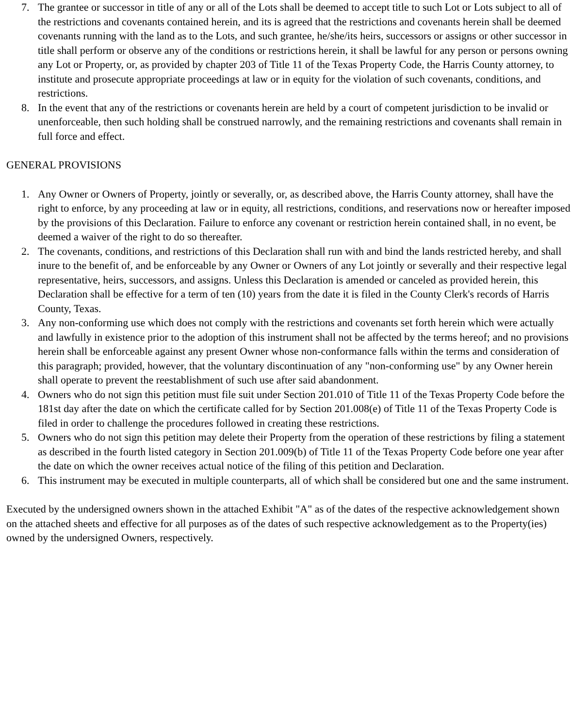7. The grantee or successor in title of any or all of the Lots shall be deemed to accept title to such Lot or Lots subject to all of the restrictions and covenants contained herein, and its is agreed that the restrictions and covenants herein shall be deemed covenants running with the land as to the Lots, and such grantee, he/she/its heirs, successors or assigns or other successor in title shall perform or observe any of the conditions or restrictions herein, it shall be lawful for any person or persons owning any Lot or Property, or, as provided by chapter 203 of Title 11 of the Texas Property Code, the Harris County attorney, to institute and prosecute appropriate proceedings at law or in equity for the violation of such covenants, conditions, and restrictions.
8. In the event that any of the restrictions or covenants herein are held by a court of competent jurisdiction to be invalid or unenforceable, then such holding shall be construed narrowly, and the remaining restrictions and covenants shall remain in full force and effect.
GENERAL PROVISIONS
1. Any Owner or Owners of Property, jointly or severally, or, as described above, the Harris County attorney, shall have the right to enforce, by any proceeding at law or in equity, all restrictions, conditions, and reservations now or hereafter imposed by the provisions of this Declaration. Failure to enforce any covenant or restriction herein contained shall, in no event, be deemed a waiver of the right to do so thereafter.
2. The covenants, conditions, and restrictions of this Declaration shall run with and bind the lands restricted hereby, and shall inure to the benefit of, and be enforceable by any Owner or Owners of any Lot jointly or severally and their respective legal representative, heirs, successors, and assigns. Unless this Declaration is amended or canceled as provided herein, this Declaration shall be effective for a term of ten (10) years from the date it is filed in the County Clerk's records of Harris County, Texas.
3. Any non-conforming use which does not comply with the restrictions and covenants set forth herein which were actually and lawfully in existence prior to the adoption of this instrument shall not be affected by the terms hereof; and no provisions herein shall be enforceable against any present Owner whose non-conformance falls within the terms and consideration of this paragraph; provided, however, that the voluntary discontinuation of any "non-conforming use" by any Owner herein shall operate to prevent the reestablishment of such use after said abandonment.
4. Owners who do not sign this petition must file suit under Section 201.010 of Title 11 of the Texas Property Code before the 181st day after the date on which the certificate called for by Section 201.008(e) of Title 11 of the Texas Property Code is filed in order to challenge the procedures followed in creating these restrictions.
5. Owners who do not sign this petition may delete their Property from the operation of these restrictions by filing a statement as described in the fourth listed category in Section 201.009(b) of Title 11 of the Texas Property Code before one year after the date on which the owner receives actual notice of the filing of this petition and Declaration.
6. This instrument may be executed in multiple counterparts, all of which shall be considered but one and the same instrument.
Executed by the undersigned owners shown in the attached Exhibit "A" as of the dates of the respective acknowledgement shown on the attached sheets and effective for all purposes as of the dates of such respective acknowledgement as to the Property(ies) owned by the undersigned Owners, respectively.